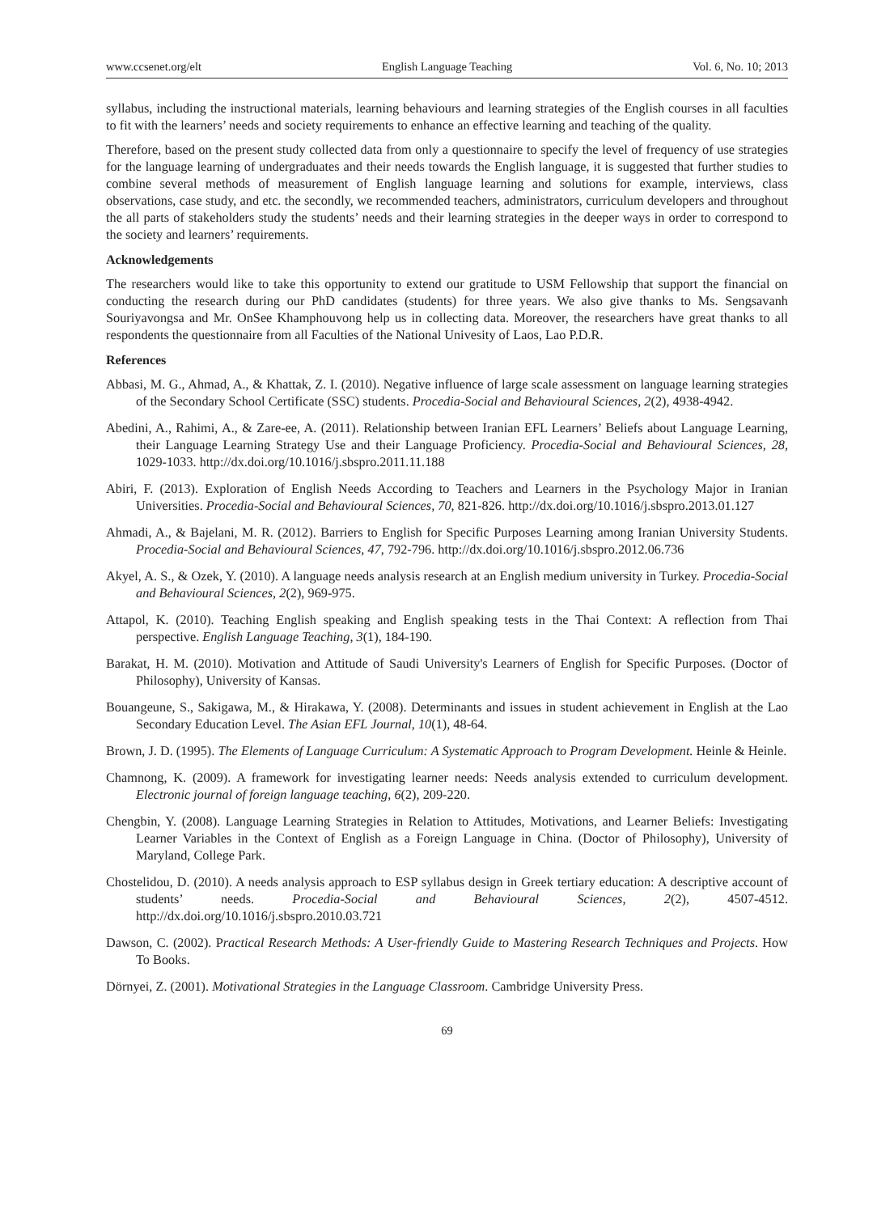www.ccsenet.org/elt English Language Teaching Vol. 6, No. 10; 2013
syllabus, including the instructional materials, learning behaviours and learning strategies of the English courses in all faculties to fit with the learners’ needs and society requirements to enhance an effective learning and teaching of the quality.
Therefore, based on the present study collected data from only a questionnaire to specify the level of frequency of use strategies for the language learning of undergraduates and their needs towards the English language, it is suggested that further studies to combine several methods of measurement of English language learning and solutions for example, interviews, class observations, case study, and etc. the secondly, we recommended teachers, administrators, curriculum developers and throughout the all parts of stakeholders study the students’ needs and their learning strategies in the deeper ways in order to correspond to the society and learners’ requirements.
Acknowledgements
The researchers would like to take this opportunity to extend our gratitude to USM Fellowship that support the financial on conducting the research during our PhD candidates (students) for three years. We also give thanks to Ms. Sengsavanh Souriyavongsa and Mr. OnSee Khamphouvong help us in collecting data. Moreover, the researchers have great thanks to all respondents the questionnaire from all Faculties of the National Univesity of Laos, Lao P.D.R.
References
Abbasi, M. G., Ahmad, A., & Khattak, Z. I. (2010). Negative influence of large scale assessment on language learning strategies of the Secondary School Certificate (SSC) students. Procedia-Social and Behavioural Sciences, 2(2), 4938-4942.
Abedini, A., Rahimi, A., & Zare-ee, A. (2011). Relationship between Iranian EFL Learners’ Beliefs about Language Learning, their Language Learning Strategy Use and their Language Proficiency. Procedia-Social and Behavioural Sciences, 28, 1029-1033. http://dx.doi.org/10.1016/j.sbspro.2011.11.188
Abiri, F. (2013). Exploration of English Needs According to Teachers and Learners in the Psychology Major in Iranian Universities. Procedia-Social and Behavioural Sciences, 70, 821-826. http://dx.doi.org/10.1016/j.sbspro.2013.01.127
Ahmadi, A., & Bajelani, M. R. (2012). Barriers to English for Specific Purposes Learning among Iranian University Students. Procedia-Social and Behavioural Sciences, 47, 792-796. http://dx.doi.org/10.1016/j.sbspro.2012.06.736
Akyel, A. S., & Ozek, Y. (2010). A language needs analysis research at an English medium university in Turkey. Procedia-Social and Behavioural Sciences, 2(2), 969-975.
Attapol, K. (2010). Teaching English speaking and English speaking tests in the Thai Context: A reflection from Thai perspective. English Language Teaching, 3(1), 184-190.
Barakat, H. M. (2010). Motivation and Attitude of Saudi University's Learners of English for Specific Purposes. (Doctor of Philosophy), University of Kansas.
Bouangeune, S., Sakigawa, M., & Hirakawa, Y. (2008). Determinants and issues in student achievement in English at the Lao Secondary Education Level. The Asian EFL Journal, 10(1), 48-64.
Brown, J. D. (1995). The Elements of Language Curriculum: A Systematic Approach to Program Development. Heinle & Heinle.
Chamnong, K. (2009). A framework for investigating learner needs: Needs analysis extended to curriculum development. Electronic journal of foreign language teaching, 6(2), 209-220.
Chengbin, Y. (2008). Language Learning Strategies in Relation to Attitudes, Motivations, and Learner Beliefs: Investigating Learner Variables in the Context of English as a Foreign Language in China. (Doctor of Philosophy), University of Maryland, College Park.
Chostelidou, D. (2010). A needs analysis approach to ESP syllabus design in Greek tertiary education: A descriptive account of students’ needs. Procedia-Social and Behavioural Sciences, 2(2), 4507-4512. http://dx.doi.org/10.1016/j.sbspro.2010.03.721
Dawson, C. (2002). Practical Research Methods: A User-friendly Guide to Mastering Research Techniques and Projects. How To Books.
Dörnyei, Z. (2001). Motivational Strategies in the Language Classroom. Cambridge University Press.
69